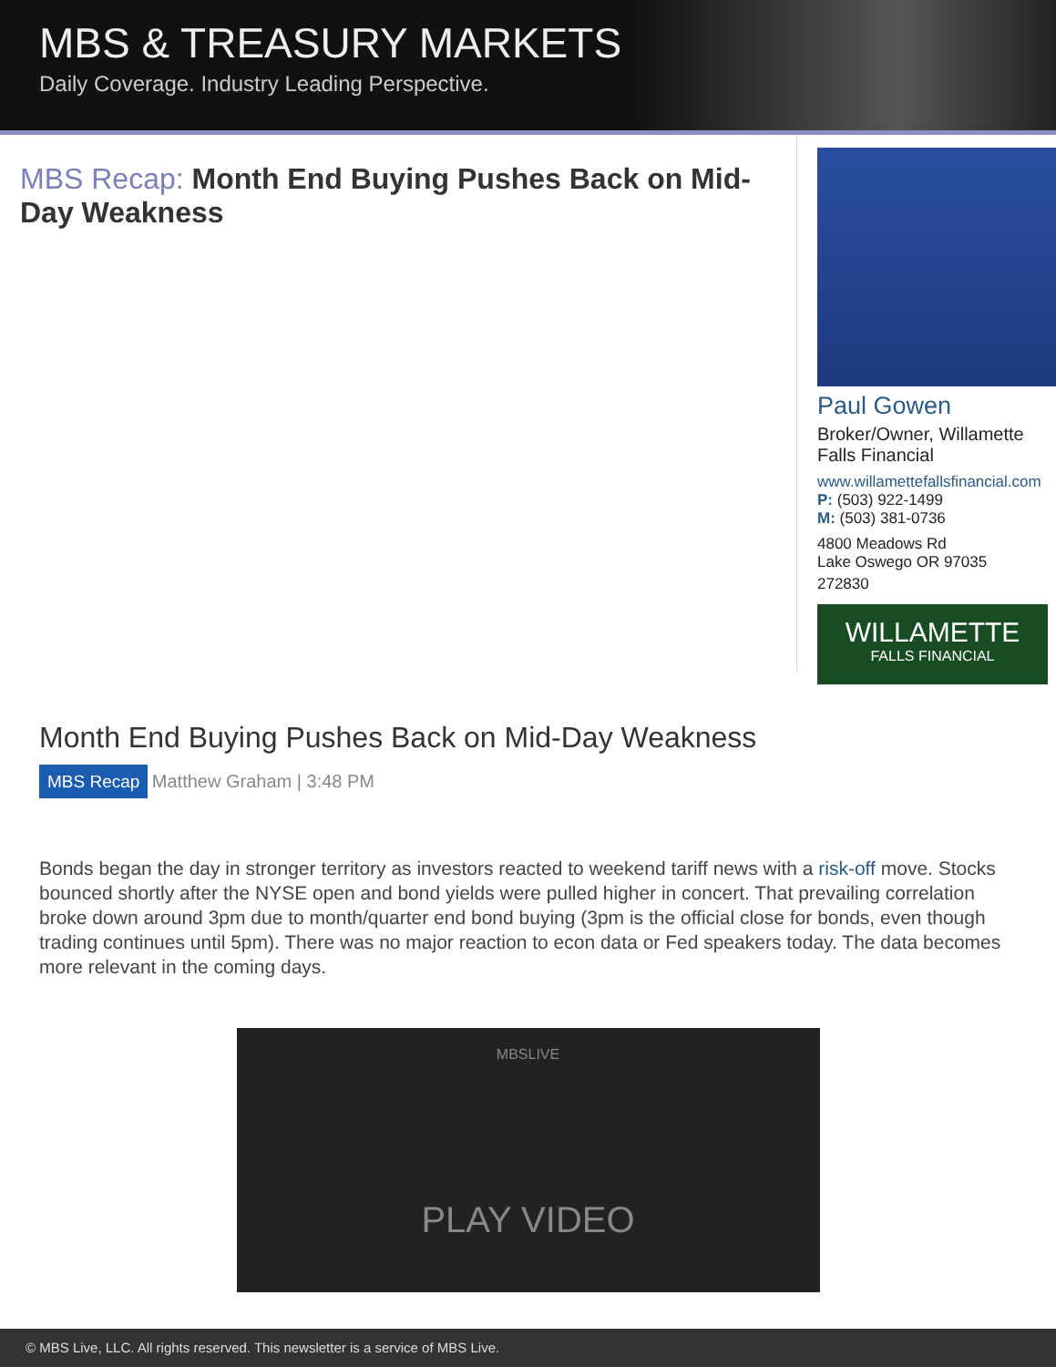MBS & TREASURY MARKETS
Daily Coverage. Industry Leading Perspective.
MBS Recap: Month End Buying Pushes Back on Mid-Day Weakness
Paul Gowen
Broker/Owner, Willamette Falls Financial
www.willamettefallsfinancial.com
P: (503) 922-1499
M: (503) 381-0736
4800 Meadows Rd
Lake Oswego OR 97035
272830
WILLAMETTE
FALLS FINANCIAL
Month End Buying Pushes Back on Mid-Day Weakness
MBS Recap Matthew Graham | 3:48 PM
Bonds began the day in stronger territory as investors reacted to weekend tariff news with a risk-off move. Stocks bounced shortly after the NYSE open and bond yields were pulled higher in concert. That prevailing correlation broke down around 3pm due to month/quarter end bond buying (3pm is the official close for bonds, even though trading continues until 5pm). There was no major reaction to econ data or Fed speakers today. The data becomes more relevant in the coming days.
MBSLIVE
PLAY VIDEO
© MBS Live, LLC. All rights reserved. This newsletter is a service of MBS Live.